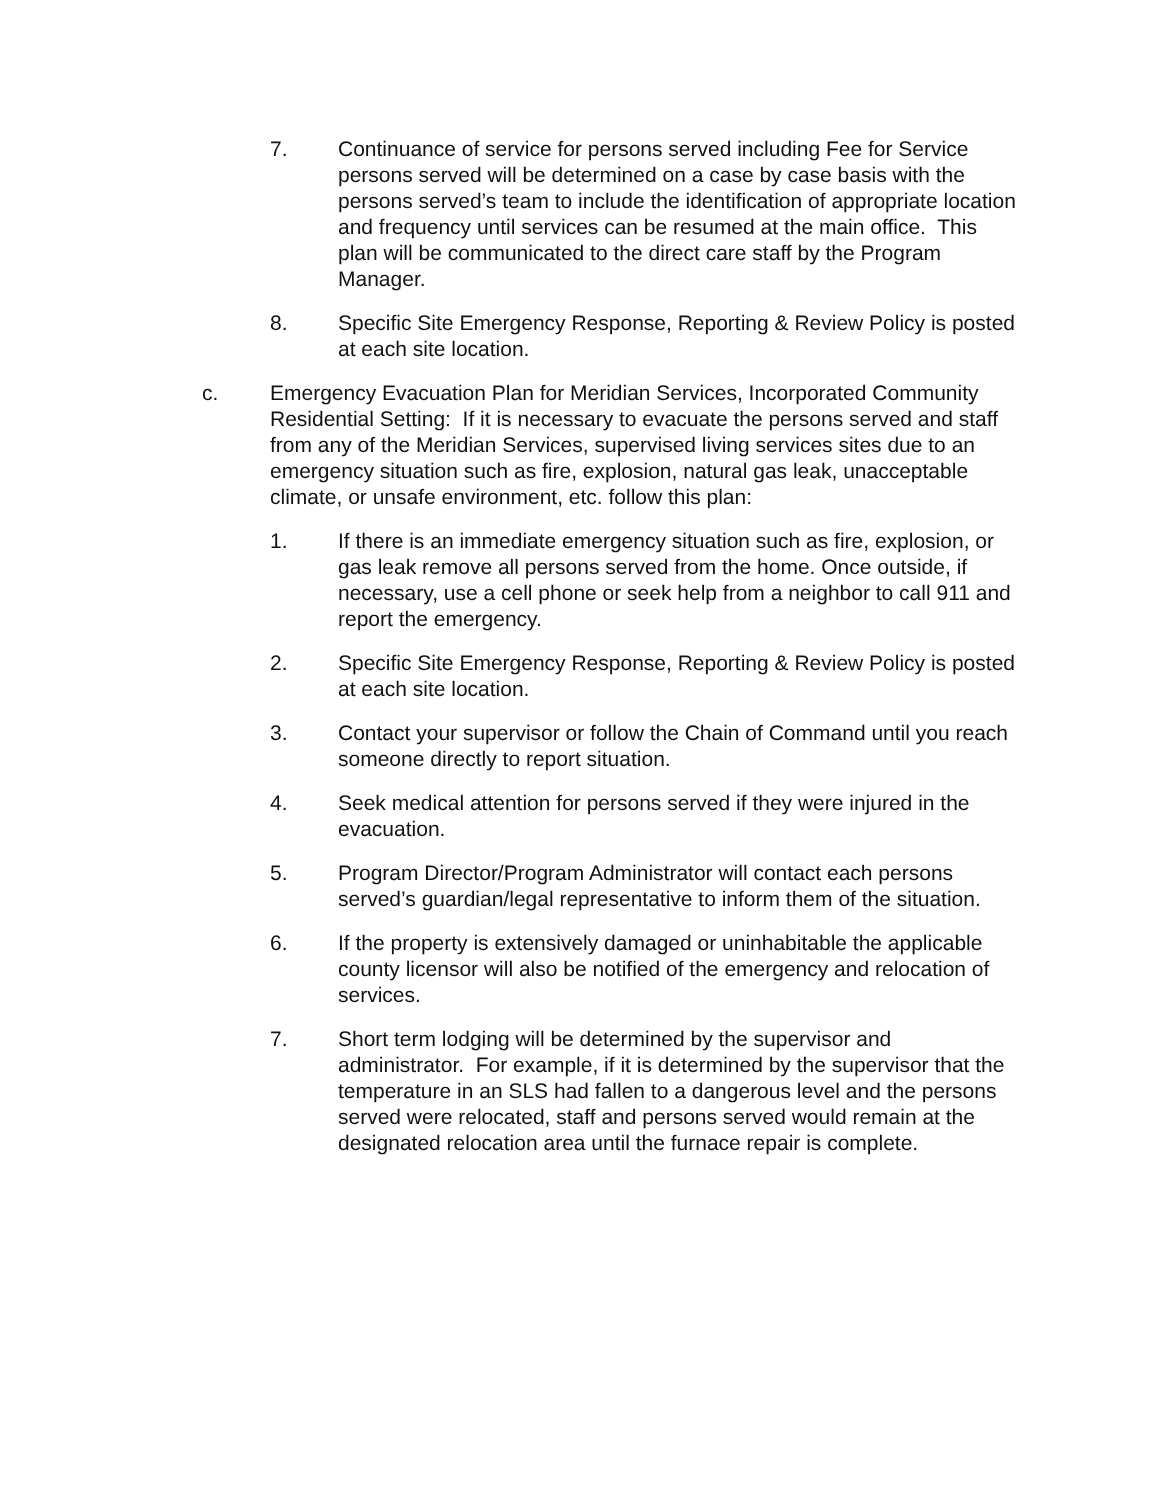7. Continuance of service for persons served including Fee for Service persons served will be determined on a case by case basis with the persons served’s team to include the identification of appropriate location and frequency until services can be resumed at the main office. This plan will be communicated to the direct care staff by the Program Manager.
8. Specific Site Emergency Response, Reporting & Review Policy is posted at each site location.
c. Emergency Evacuation Plan for Meridian Services, Incorporated Community Residential Setting: If it is necessary to evacuate the persons served and staff from any of the Meridian Services, supervised living services sites due to an emergency situation such as fire, explosion, natural gas leak, unacceptable climate, or unsafe environment, etc. follow this plan:
1. If there is an immediate emergency situation such as fire, explosion, or gas leak remove all persons served from the home. Once outside, if necessary, use a cell phone or seek help from a neighbor to call 911 and report the emergency.
2. Specific Site Emergency Response, Reporting & Review Policy is posted at each site location.
3. Contact your supervisor or follow the Chain of Command until you reach someone directly to report situation.
4. Seek medical attention for persons served if they were injured in the evacuation.
5. Program Director/Program Administrator will contact each persons served’s guardian/legal representative to inform them of the situation.
6. If the property is extensively damaged or uninhabitable the applicable county licensor will also be notified of the emergency and relocation of services.
7. Short term lodging will be determined by the supervisor and administrator. For example, if it is determined by the supervisor that the temperature in an SLS had fallen to a dangerous level and the persons served were relocated, staff and persons served would remain at the designated relocation area until the furnace repair is complete.